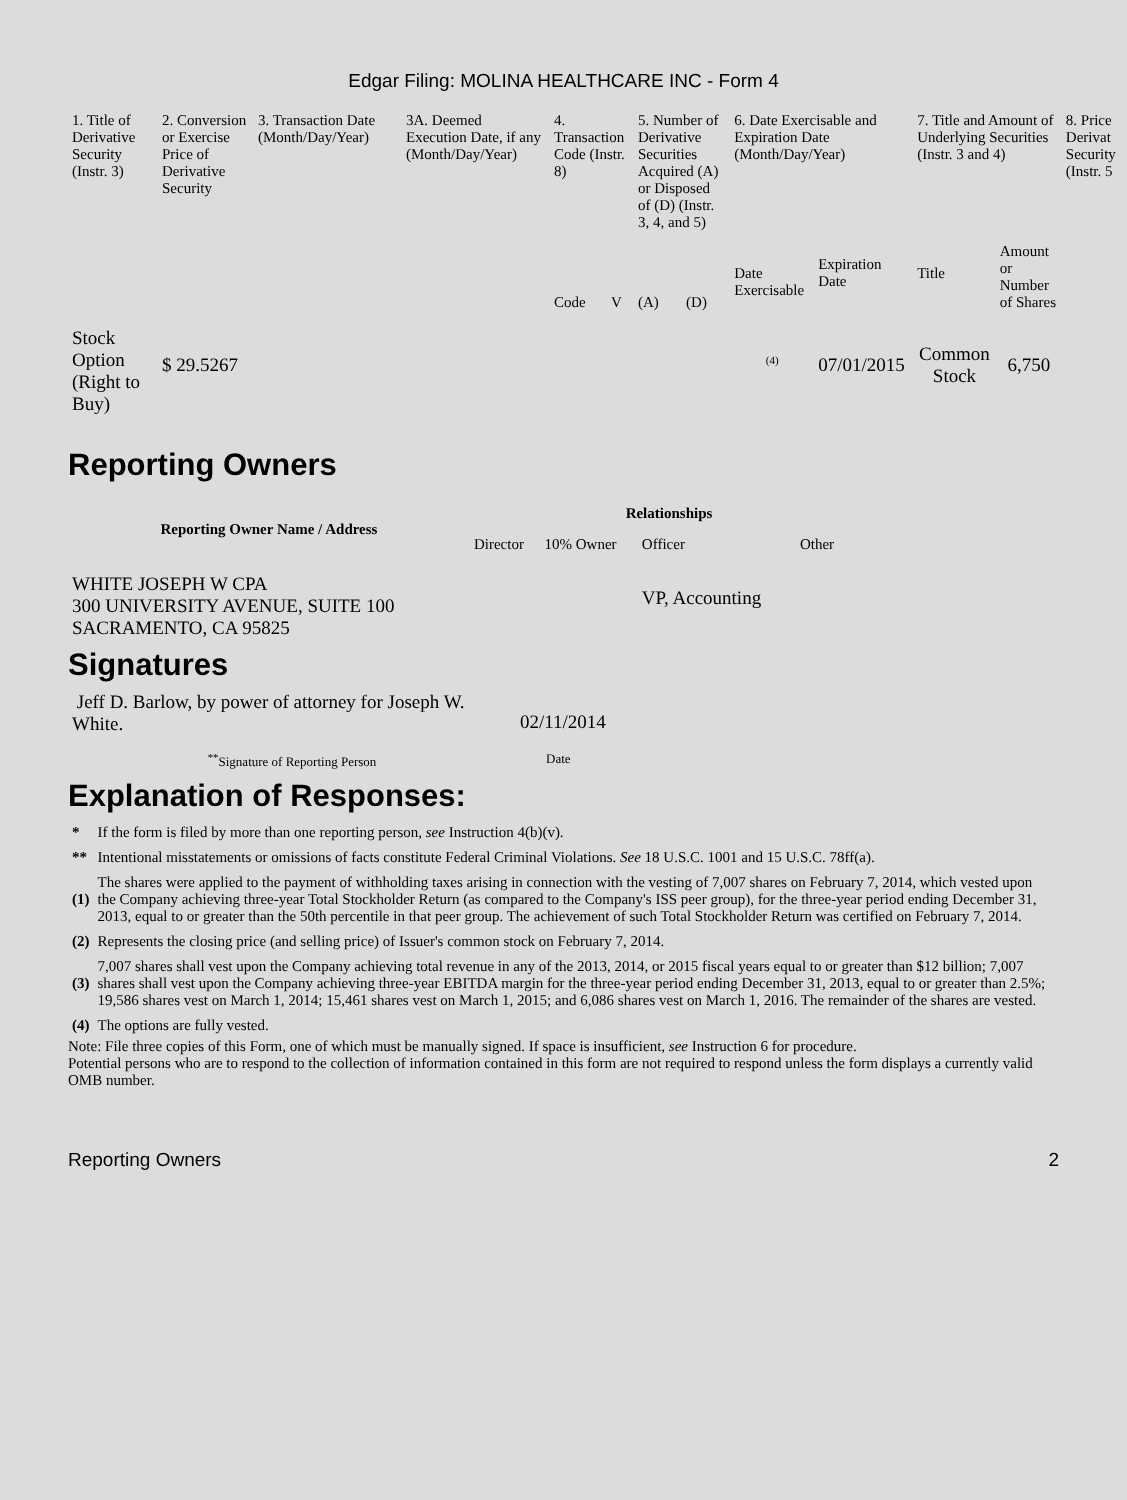Edgar Filing: MOLINA HEALTHCARE INC - Form 4
| 1. Title of Derivative Security (Instr. 3) | 2. Conversion or Exercise Price of Derivative Security | 3. Transaction Date (Month/Day/Year) | 3A. Deemed Execution Date, if any (Month/Day/Year) | 4. Transaction Code (Instr. 8) | | 5. Number of Derivative Securities Acquired (A) or Disposed of (D) (Instr. 3, 4, and 5) | | 6. Date Exercisable and Expiration Date (Month/Day/Year) | | 7. Title and Amount of Underlying Securities (Instr. 3 and 4) | | 8. Price Derivat Security (Instr. 5 |
| | | | | Code | V | (A) | (D) | Date Exercisable | Expiration Date | Title | Amount or Number of Shares | |
| Stock Option (Right to Buy) | $ 29.5267 | | | | | | | <sup>(4)</sup> | 07/01/2015 | Common Stock | 6,750 | |
Reporting Owners
| Reporting Owner Name / Address | Relationships | | | |
| --- | --- | --- | --- | --- |
| | Director | 10% Owner | Officer | Other |
| WHITE JOSEPH W CPA 300 UNIVERSITY AVENUE, SUITE 100 SACRAMENTO, CA 95825 | | | VP, Accounting | |
Signatures
| Jeff D. Barlow, by power of attorney for Joseph W. White. | 02/11/2014 |
| <sup>**</sup> Signature of Reporting Person | Date |
Explanation of Responses:
| * | If the form is filed by more than one reporting person, see Instruction 4(b)(v). |
| ** | Intentional misstatements or omissions of facts constitute Federal Criminal Violations. See 18 U.S.C. 1001 and 15 U.S.C. 78ff(a). |
| (1) | The shares were applied to the payment of withholding taxes arising in connection with the vesting of 7,007 shares on February 7, 2014, which vested upon the Company achieving three-year Total Stockholder Return (as compared to the Company's ISS peer group), for the three-year period ending December 31, 2013, equal to or greater than the 50th percentile in that peer group. The achievement of such Total Stockholder Return was certified on February 7, 2014. |
| (2) | Represents the closing price (and selling price) of Issuer's common stock on February 7, 2014. |
| (3) | 7,007 shares shall vest upon the Company achieving total revenue in any of the 2013, 2014, or 2015 fiscal years equal to or greater than $12 billion; 7,007 shares shall vest upon the Company achieving three-year EBITDA margin for the three-year period ending December 31, 2013, equal to or greater than 2.5%; 19,586 shares vest on March 1, 2014; 15,461 shares vest on March 1, 2015; and 6,086 shares vest on March 1, 2016. The remainder of the shares are vested. |
| (4) | The options are fully vested. |
Note: File three copies of this Form, one of which must be manually signed. If space is insufficient, see Instruction 6 for procedure.
Potential persons who are to respond to the collection of information contained in this form are not required to respond unless the form displays a currently valid OMB number.
Reporting Owners 2